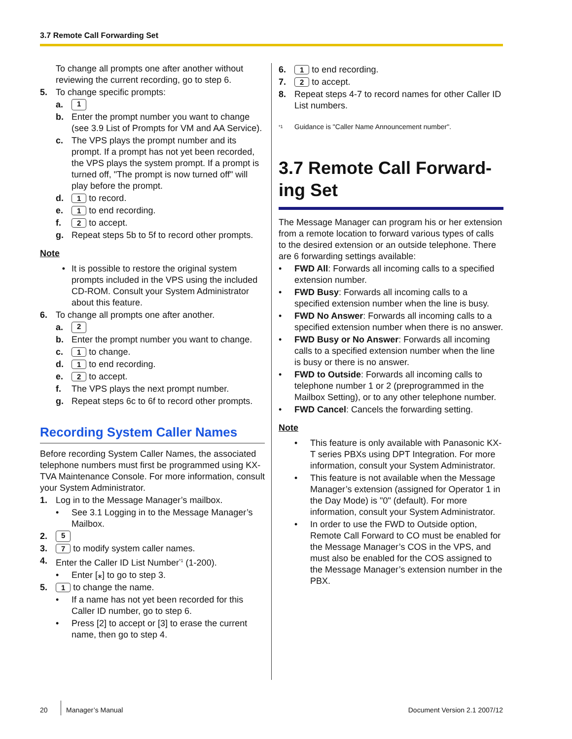3.7 Remote Call Forwarding Set
To change all prompts one after another without reviewing the current recording, go to step 6.
5. To change specific prompts:
a. 1
b. Enter the prompt number you want to change (see 3.9 List of Prompts for VM and AA Service).
c. The VPS plays the prompt number and its prompt. If a prompt has not yet been recorded, the VPS plays the system prompt. If a prompt is turned off, "The prompt is now turned off" will play before the prompt.
d. 1 to record.
e. 1 to end recording.
f. 2 to accept.
g. Repeat steps 5b to 5f to record other prompts.
Note
• It is possible to restore the original system prompts included in the VPS using the included CD-ROM. Consult your System Administrator about this feature.
6. To change all prompts one after another.
a. 2
b. Enter the prompt number you want to change.
c. 1 to change.
d. 1 to end recording.
e. 2 to accept.
f. The VPS plays the next prompt number.
g. Repeat steps 6c to 6f to record other prompts.
Recording System Caller Names
Before recording System Caller Names, the associated telephone numbers must first be programmed using KX-TVA Maintenance Console. For more information, consult your System Administrator.
1. Log in to the Message Manager’s mailbox.
• See 3.1 Logging in to the Message Manager’s Mailbox.
2. 5
3. 7 to modify system caller names.
4. Enter the Caller ID List Number<sup>*1</sup> (1-200).
• Enter [⁎] to go to step 3.
5. 1 to change the name.
• If a name has not yet been recorded for this Caller ID number, go to step 6.
• Press [2] to accept or [3] to erase the current name, then go to step 4.
6. 1 to end recording.
7. 2 to accept.
8. Repeat steps 4-7 to record names for other Caller ID List numbers.
<sup>*1</sup> Guidance is "Caller Name Announcement number".
3.7 Remote Call Forward-ing Set
The Message Manager can program his or her extension from a remote location to forward various types of calls to the desired extension or an outside telephone. There are 6 forwarding settings available:
• FWD All: Forwards all incoming calls to a specified extension number.
• FWD Busy: Forwards all incoming calls to a specified extension number when the line is busy.
• FWD No Answer: Forwards all incoming calls to a specified extension number when there is no answer.
• FWD Busy or No Answer: Forwards all incoming calls to a specified extension number when the line is busy or there is no answer.
• FWD to Outside: Forwards all incoming calls to telephone number 1 or 2 (preprogrammed in the Mailbox Setting), or to any other telephone number.
• FWD Cancel: Cancels the forwarding setting.
Note
• This feature is only available with Panasonic KX-T series PBXs using DPT Integration. For more information, consult your System Administrator.
• This feature is not available when the Message Manager’s extension (assigned for Operator 1 in the Day Mode) is "0" (default). For more information, consult your System Administrator.
• In order to use the FWD to Outside option, Remote Call Forward to CO must be enabled for the Message Manager’s COS in the VPS, and must also be enabled for the COS assigned to the Message Manager’s extension number in the PBX.
20 Manager’s Manual Document Version 2.1 2007/12